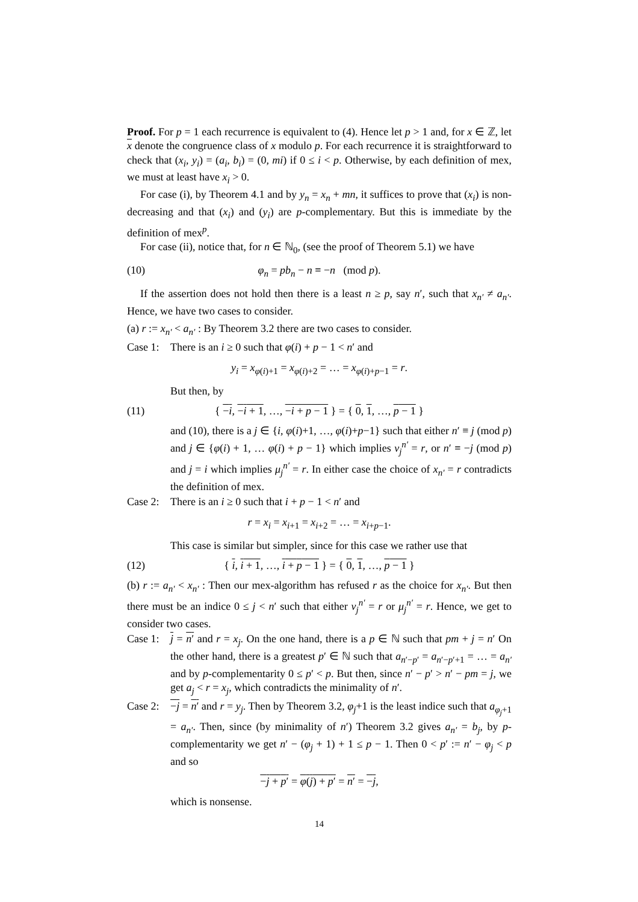Proof. For p = 1 each recurrence is equivalent to (4). Hence let p > 1 and, for x ∈ ℤ, let x denote the congruence class of x modulo p. For each recurrence it is straightforward to check that (x<sub>i</sub>, y<sub>i</sub>) = (a<sub>i</sub>, b<sub>i</sub>) = (0, mi) if 0 ≤ i < p. Otherwise, by each definition of mex, we must at least have x<sub>i</sub> > 0.
For case (i), by Theorem 4.1 and by y<sub>n</sub> = x<sub>n</sub> + mn, it suffices to prove that (x<sub>i</sub>) is non-decreasing and that (x<sub>i</sub>) and (y<sub>i</sub>) are p-complementary. But this is immediate by the definition of mex<sup>p</sup>.
For case (ii), notice that, for n ∈ ℕ<sub>0</sub>, (see the proof of Theorem 5.1) we have
(10) φ<sub>n</sub> = pb<sub>n</sub> − n ≡ −n (mod p).
If the assertion does not hold then there is a least n ≥ p, say n′, such that x<sub>n′</sub> ≠ a<sub>n′</sub>. Hence, we have two cases to consider.
(a) r := x<sub>n′</sub> < a<sub>n′</sub> : By Theorem 3.2 there are two cases to consider.
Case 1: There is an i ≥ 0 such that φ(i) + p − 1 < n′ and
y<sub>i</sub> = x<sub>φ(i)+1</sub> = x<sub>φ(i)+2</sub> = … = x<sub>φ(i)+p−1</sub> = r.
But then, by
(11) { −i, −i + 1, …, −i + p − 1 } = { 0, 1, …, p − 1 }
and (10), there is a j ∈ {i, φ(i)+1, …, φ(i)+p−1} such that either n′ ≡ j (mod p) and j ∈ {φ(i) + 1, … φ(i) + p − 1} which implies ν<sub>j</sub><sup>n′</sup> = r, or n′ ≡ −j (mod p) and j = i which implies μ<sub>j</sub><sup>n′</sup> = r. In either case the choice of x<sub>n′</sub> = r contradicts the definition of mex.
Case 2: There is an i ≥ 0 such that i + p − 1 < n′ and
r = x<sub>i</sub> = x<sub>i+1</sub> = x<sub>i+2</sub> = … = x<sub>i+p−1</sub>.
This case is similar but simpler, since for this case we rather use that
(12) { i, i + 1, …, i + p − 1 } = { 0, 1, …, p − 1 }
(b) r := a<sub>n′</sub> < x<sub>n′</sub> : Then our mex-algorithm has refused r as the choice for x<sub>n′</sub>. But then there must be an indice 0 ≤ j < n′ such that either ν<sub>j</sub><sup>n′</sup> = r or μ<sub>j</sub><sup>n′</sup> = r. Hence, we get to consider two cases.
Case 1: j = n′ and r = x<sub>j</sub>. On the one hand, there is a p ∈ ℕ such that pm + j = n′ On the other hand, there is a greatest p′ ∈ ℕ such that a<sub>n′−p′</sub> = a<sub>n′−p′+1</sub> = … = a<sub>n′</sub> and by p-complementarity 0 ≤ p′ < p. But then, since n′ − p′ > n′ − pm = j, we get a<sub>j</sub> < r = x<sub>j</sub>, which contradicts the minimality of n′.
Case 2: −j = n′ and r = y<sub>j</sub>. Then by Theorem 3.2, φ<sub>j</sub>+1 is the least indice such that a<sub>φ<sub>j</sub>+1</sub> = a<sub>n′</sub>. Then, since (by minimality of n′) Theorem 3.2 gives a<sub>n′</sub> = b<sub>j</sub>, by p-complementarity we get n′ − (φ<sub>j</sub> + 1) + 1 ≤ p − 1. Then 0 < p′ := n′ − φ<sub>j</sub> < p and so
−j + p′ = φ(j) + p′ = n′ = −j,
which is nonsense.
14